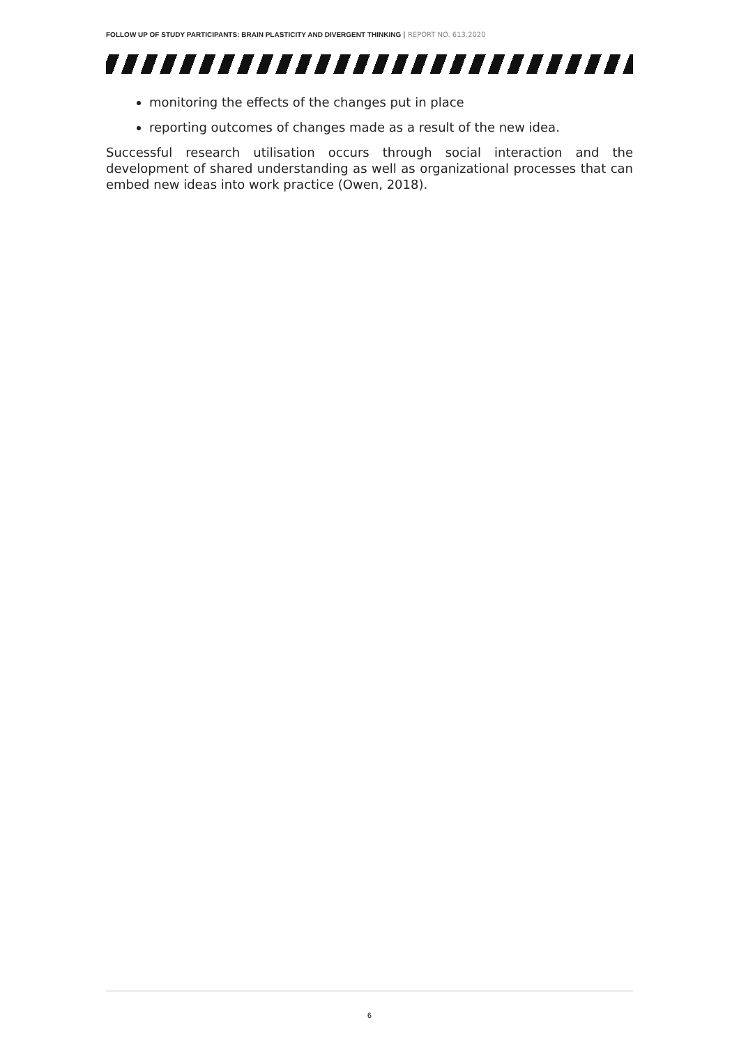FOLLOW UP OF STUDY PARTICIPANTS: BRAIN PLASTICITY AND DIVERGENT THINKING | REPORT NO. 613.2020
monitoring the effects of the changes put in place
reporting outcomes of changes made as a result of the new idea.
Successful research utilisation occurs through social interaction and the development of shared understanding as well as organizational processes that can embed new ideas into work practice (Owen, 2018).
6